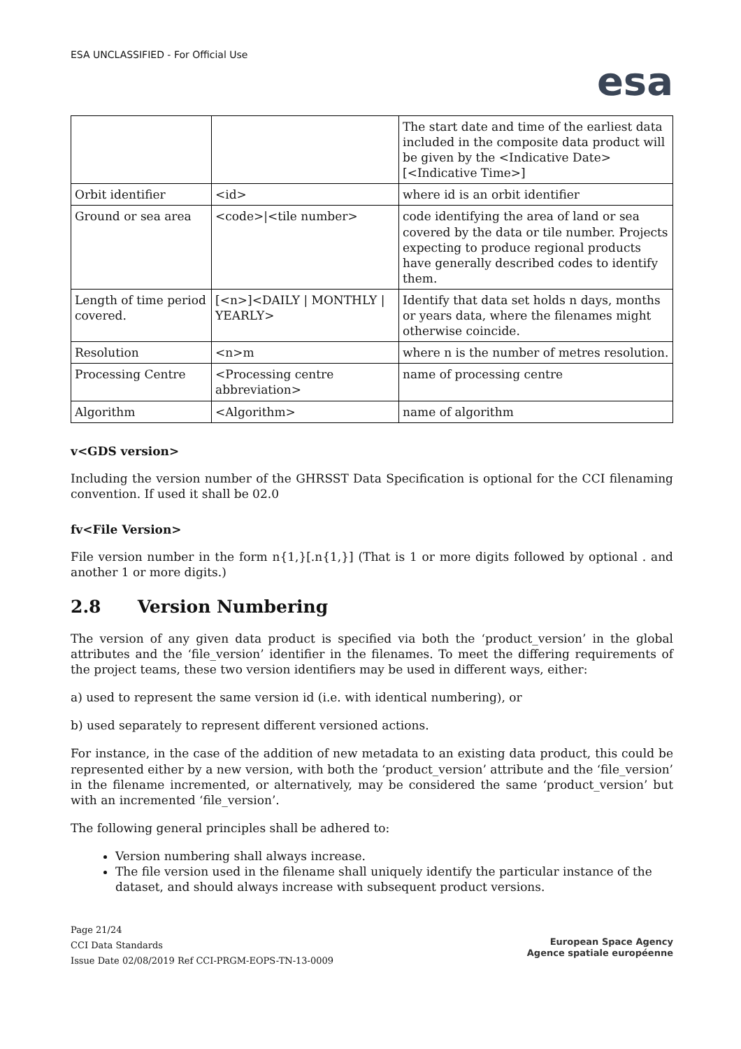ESA UNCLASSIFIED - For Official Use
esa
| | | The start date and time of the earliest data included in the composite data product will be given by the <Indicative Date>[<Indicative Time>] |
| Orbit identifier | <id> | where id is an orbit identifier |
| Ground or sea area | <code>/<tile number> | code identifying the area of land or sea covered by the data or tile number. Projects expecting to produce regional products have generally described codes to identify them. |
| Length of time period covered. | [<n>]<DAILY / MONTHLY / YEARLY> | Identify that data set holds n days, months or years data, where the filenames might otherwise coincide. |
| Resolution | <n>m | where n is the number of metres resolution. |
| Processing Centre | <Processing centre abbreviation> | name of processing centre |
| Algorithm | <Algorithm> | name of algorithm |
v<GDS version>
Including the version number of the GHRSST Data Specification is optional for the CCI filenaming convention. If used it shall be 02.0
fv<File Version>
File version number in the form n{1,}[.n{1,}] (That is 1 or more digits followed by optional . and another 1 or more digits.)
2.8 Version Numbering
The version of any given data product is specified via both the ‘product_version’ in the global attributes and the ‘file_version’ identifier in the filenames. To meet the differing requirements of the project teams, these two version identifiers may be used in different ways, either:
a) used to represent the same version id (i.e. with identical numbering), or
b) used separately to represent different versioned actions.
For instance, in the case of the addition of new metadata to an existing data product, this could be represented either by a new version, with both the ‘product_version’ attribute and the ‘file_version’ in the filename incremented, or alternatively, may be considered the same ‘product_version’ but with an incremented ‘file_version’.
The following general principles shall be adhered to:
Version numbering shall always increase.
The file version used in the filename shall uniquely identify the particular instance of the dataset, and should always increase with subsequent product versions.
Page 21/24
CCI Data Standards
Issue Date 02/08/2019 Ref CCI-PRGM-EOPS-TN-13-0009
European Space Agency
Agence spatiale européenne